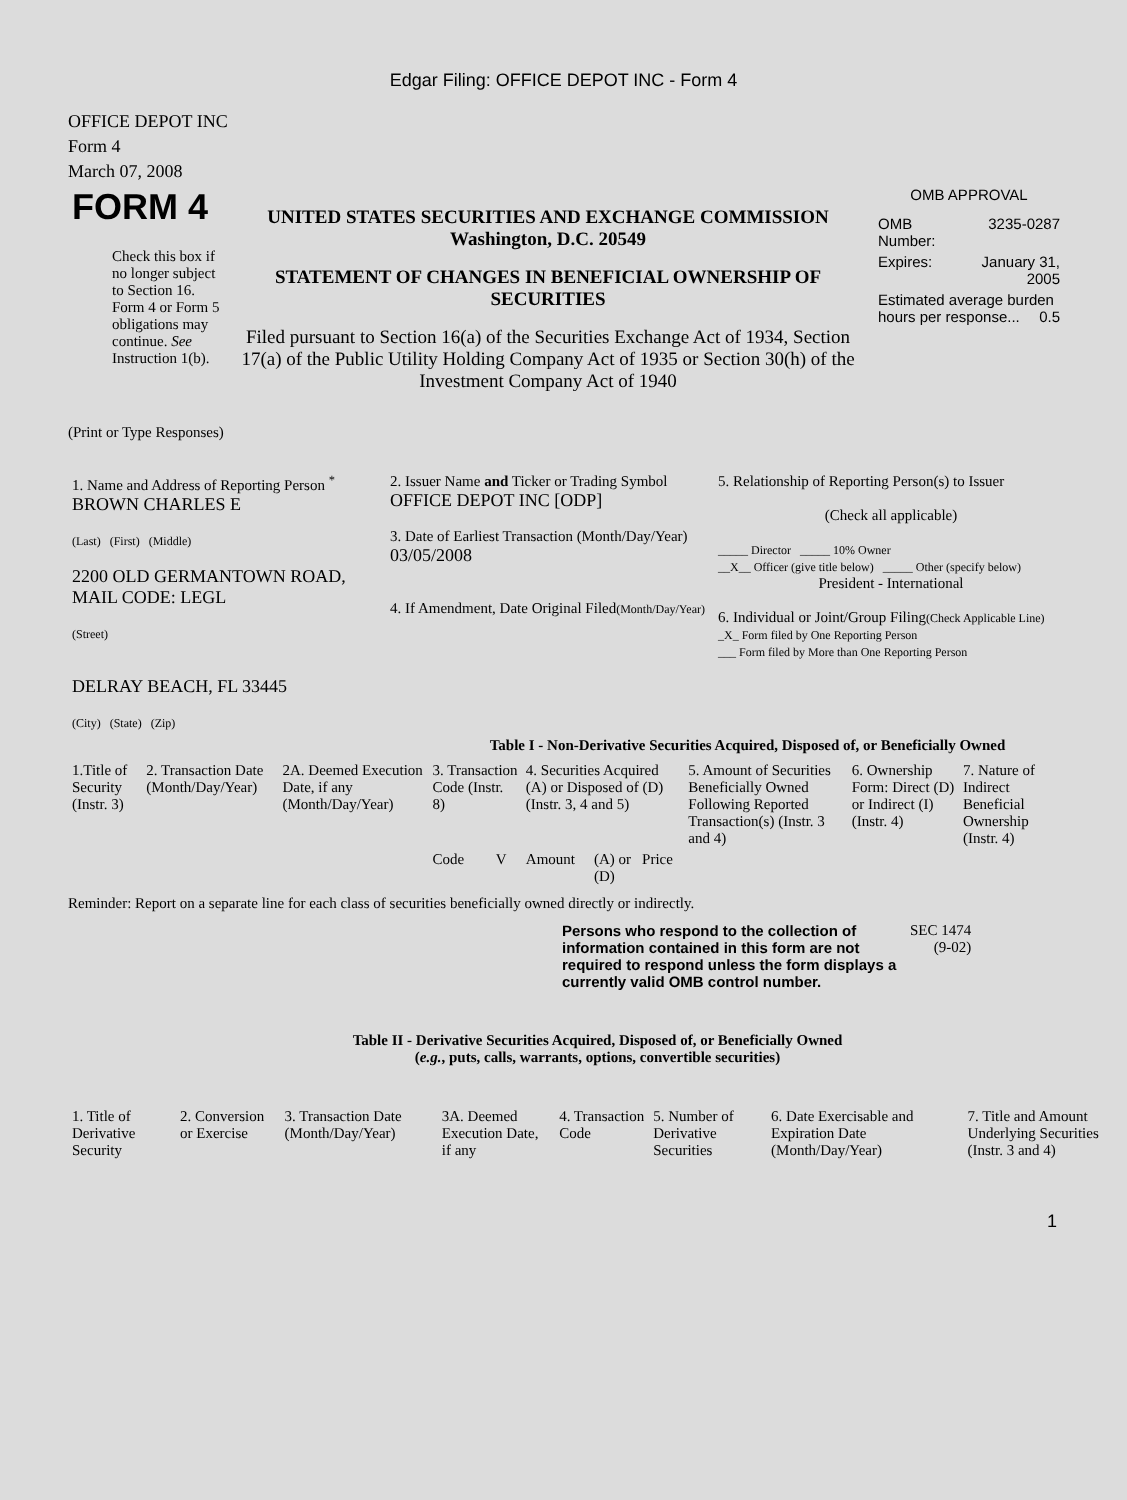Edgar Filing: OFFICE DEPOT INC - Form 4
OFFICE DEPOT INC
Form 4
March 07, 2008
| FORM 4 Check this box if no longer subject to Section 16. Form 4 or Form 5 obligations may continue. See Instruction 1(b). | UNITED STATES SECURITIES AND EXCHANGE COMMISSION Washington, D.C. 20549 STATEMENT OF CHANGES IN BENEFICIAL OWNERSHIP OF SECURITIES Filed pursuant to Section 16(a) of the Securities Exchange Act of 1934, Section 17(a) of the Public Utility Holding Company Act of 1935 or Section 30(h) of the Investment Company Act of 1940 | OMB APPROVAL / OMB Number: / 3235-0287 / / Expires: / January 31, 2005 / / Estimated average burden hours per response... 0.5 / / |
(Print or Type Responses)
| 1. Name and Address of Reporting Person <sup>*</sup> BROWN CHARLES E (Last) (First) (Middle) 2200 OLD GERMANTOWN ROAD, MAIL CODE: LEGL (Street) DELRAY BEACH, FL 33445 (City) (State) (Zip) | 2. Issuer Name and Ticker or Trading Symbol OFFICE DEPOT INC [ODP] 3. Date of Earliest Transaction (Month/Day/Year) 03/05/2008 4. If Amendment, Date Original Filed (Month/Day/Year) | 5. Relationship of Reporting Person(s) to Issuer (Check all applicable) _____ Director _____ 10% Owner __X__ Officer (give title below) _____ Other (specify below) President - International 6. Individual or Joint/Group Filing (Check Applicable Line) _X_ Form filed by One Reporting Person ___ Form filed by More than One Reporting Person |
Table I - Non-Derivative Securities Acquired, Disposed of, or Beneficially Owned
| 1.Title of Security (Instr. 3) | 2. Transaction Date (Month/Day/Year) | 2A. Deemed Execution Date, if any (Month/Day/Year) | 3. Transaction Code (Instr. 8) | | 4. Securities Acquired (A) or Disposed of (D) (Instr. 3, 4 and 5) | | | 5. Amount of Securities Beneficially Owned Following Reported Transaction(s) (Instr. 3 and 4) | 6. Ownership Form: Direct (D) or Indirect (I) (Instr. 4) | 7. Nature of Indirect Beneficial Ownership (Instr. 4) |
| --- | --- | --- | --- | --- | --- | --- | --- | --- | --- | --- |
| | | | Code | V | Amount | (A) or (D) | Price | | | |
Reminder: Report on a separate line for each class of securities beneficially owned directly or indirectly.
| Persons who respond to the collection of information contained in this form are not required to respond unless the form displays a currently valid OMB control number. | SEC 1474 (9-02) |
Table II - Derivative Securities Acquired, Disposed of, or Beneficially Owned
(e.g., puts, calls, warrants, options, convertible securities)
| 1. Title of Derivative Security | 2. Conversion or Exercise | 3. Transaction Date (Month/Day/Year) | 3A. Deemed Execution Date, if any | 4. Transaction Code | 5. Number of Derivative Securities | 6. Date Exercisable and Expiration Date (Month/Day/Year) | 7. Title and Amount Underlying Securities (Instr. 3 and 4) |
| --- | --- | --- | --- | --- | --- | --- | --- |
1